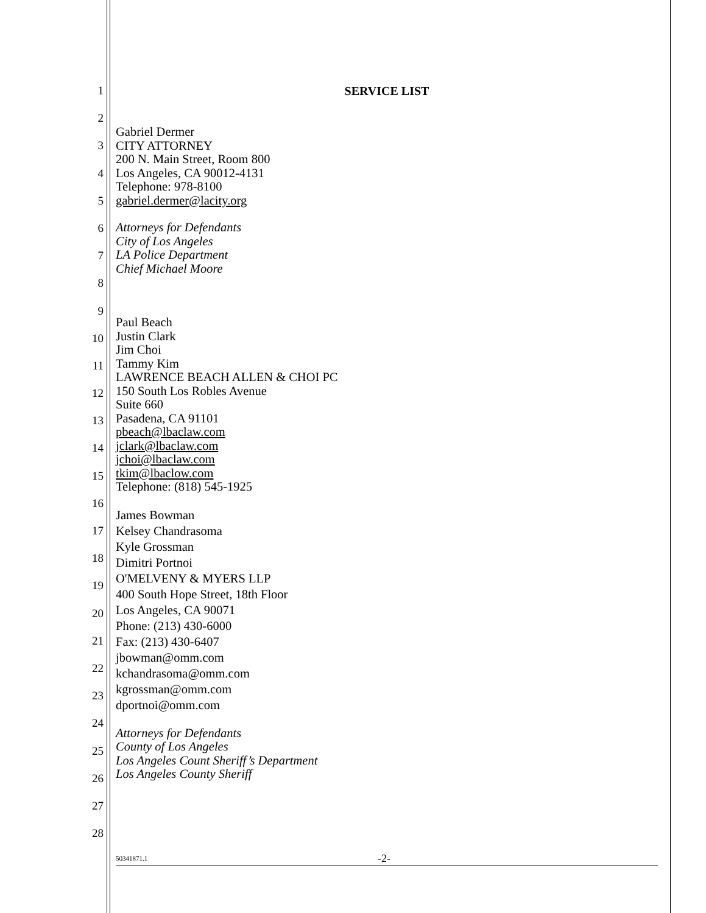1
2
3
4
5
6
7
8
9
10
11
12
13
14
15
16
17
18
19
20
21
22
23
24
25
26
27
28
SERVICE LIST
Gabriel Dermer
CITY ATTORNEY
200 N. Main Street, Room 800
Los Angeles, CA 90012-4131
Telephone: 978-8100
gabriel.dermer@lacity.org
Attorneys for Defendants
City of Los Angeles
LA Police Department
Chief Michael Moore
Paul Beach
Justin Clark
Jim Choi
Tammy Kim
LAWRENCE BEACH ALLEN & CHOI PC
150 South Los Robles Avenue
Suite 660
Pasadena, CA 91101
pbeach@lbaclaw.com
jclark@lbaclaw.com
jchoi@lbaclaw.com
tkim@lbaclow.com
Telephone: (818) 545-1925
James Bowman
Kelsey Chandrasoma
Kyle Grossman
Dimitri Portnoi
O'MELVENY & MYERS LLP
400 South Hope Street, 18th Floor
Los Angeles, CA 90071
Phone: (213) 430-6000
Fax: (213) 430-6407
jbowman@omm.com
kchandrasoma@omm.com
kgrossman@omm.com
dportnoi@omm.com
Attorneys for Defendants
County of Los Angeles
Los Angeles Count Sheriff’s Department
Los Angeles County Sheriff
50341871.1 -2-